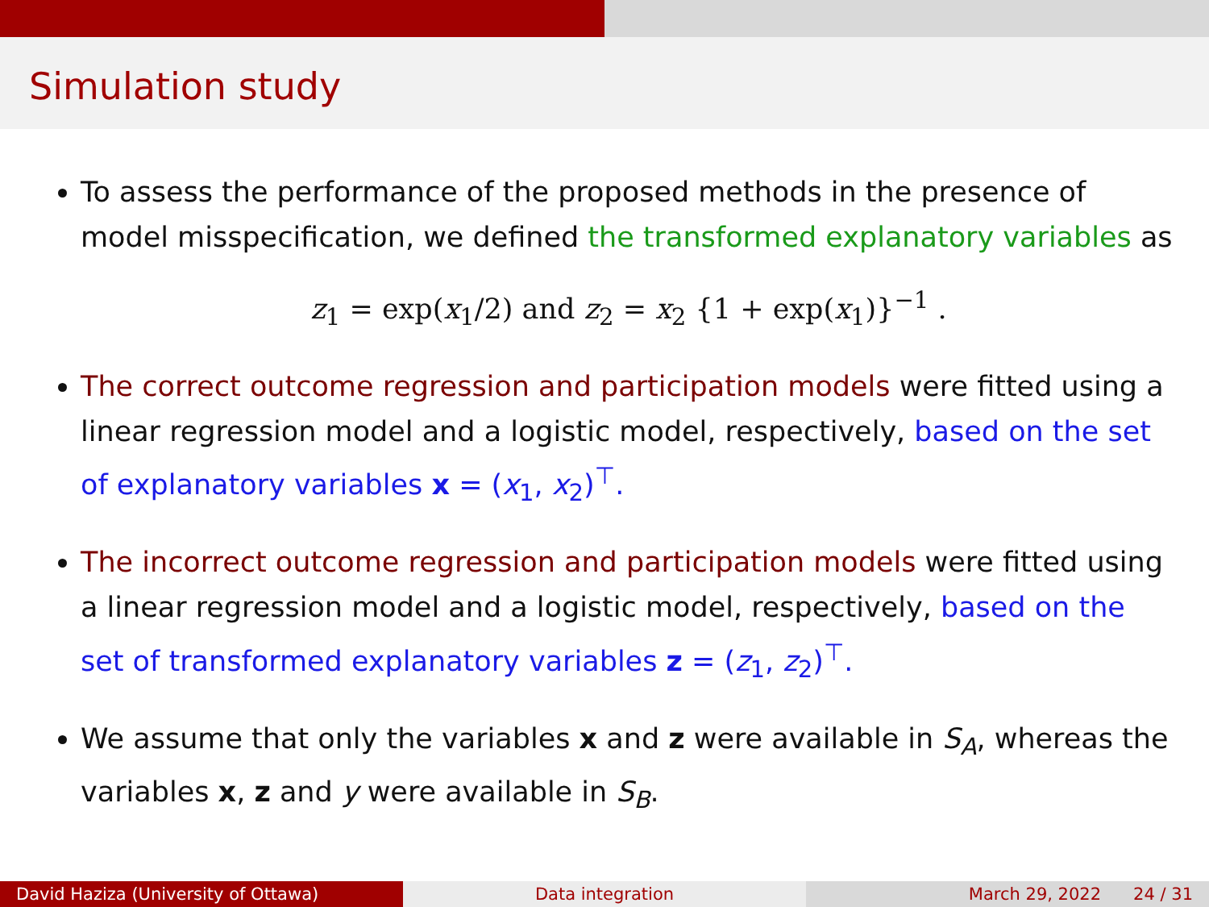Simulation study
To assess the performance of the proposed methods in the presence of model misspecification, we defined the transformed explanatory variables as
z<sub>1</sub> = exp(x<sub>1</sub>/2) and z<sub>2</sub> = x<sub>2</sub> {1 + exp(x<sub>1</sub>)}<sup>−1</sup> .
The correct outcome regression and participation models were fitted using a linear regression model and a logistic model, respectively, based on the set of explanatory variables x = (x<sub>1</sub>, x<sub>2</sub>)<sup>⊤</sup>.
The incorrect outcome regression and participation models were fitted using a linear regression model and a logistic model, respectively, based on the set of transformed explanatory variables z = (z<sub>1</sub>, z<sub>2</sub>)<sup>⊤</sup>.
We assume that only the variables x and z were available in S<sub>A</sub>, whereas the variables x, z and y were available in S<sub>B</sub>.
David Haziza (University of Ottawa)
Data integration March 29, 2022 24 / 31